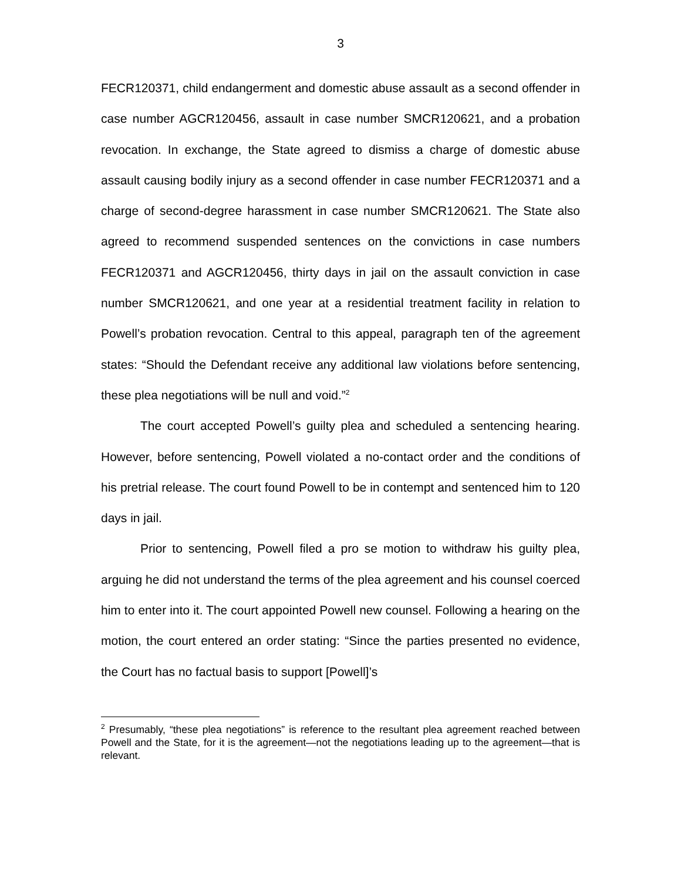3
FECR120371, child endangerment and domestic abuse assault as a second offender in case number AGCR120456, assault in case number SMCR120621, and a probation revocation. In exchange, the State agreed to dismiss a charge of domestic abuse assault causing bodily injury as a second offender in case number FECR120371 and a charge of second-degree harassment in case number SMCR120621. The State also agreed to recommend suspended sentences on the convictions in case numbers FECR120371 and AGCR120456, thirty days in jail on the assault conviction in case number SMCR120621, and one year at a residential treatment facility in relation to Powell’s probation revocation. Central to this appeal, paragraph ten of the agreement states: “Should the Defendant receive any additional law violations before sentencing, these plea negotiations will be null and void.”<sup>2</sup>
The court accepted Powell’s guilty plea and scheduled a sentencing hearing. However, before sentencing, Powell violated a no-contact order and the conditions of his pretrial release. The court found Powell to be in contempt and sentenced him to 120 days in jail.
Prior to sentencing, Powell filed a pro se motion to withdraw his guilty plea, arguing he did not understand the terms of the plea agreement and his counsel coerced him to enter into it. The court appointed Powell new counsel. Following a hearing on the motion, the court entered an order stating: “Since the parties presented no evidence, the Court has no factual basis to support [Powell]’s
<sup>2</sup> Presumably, “these plea negotiations” is reference to the resultant plea agreement reached between Powell and the State, for it is the agreement—not the negotiations leading up to the agreement—that is relevant.